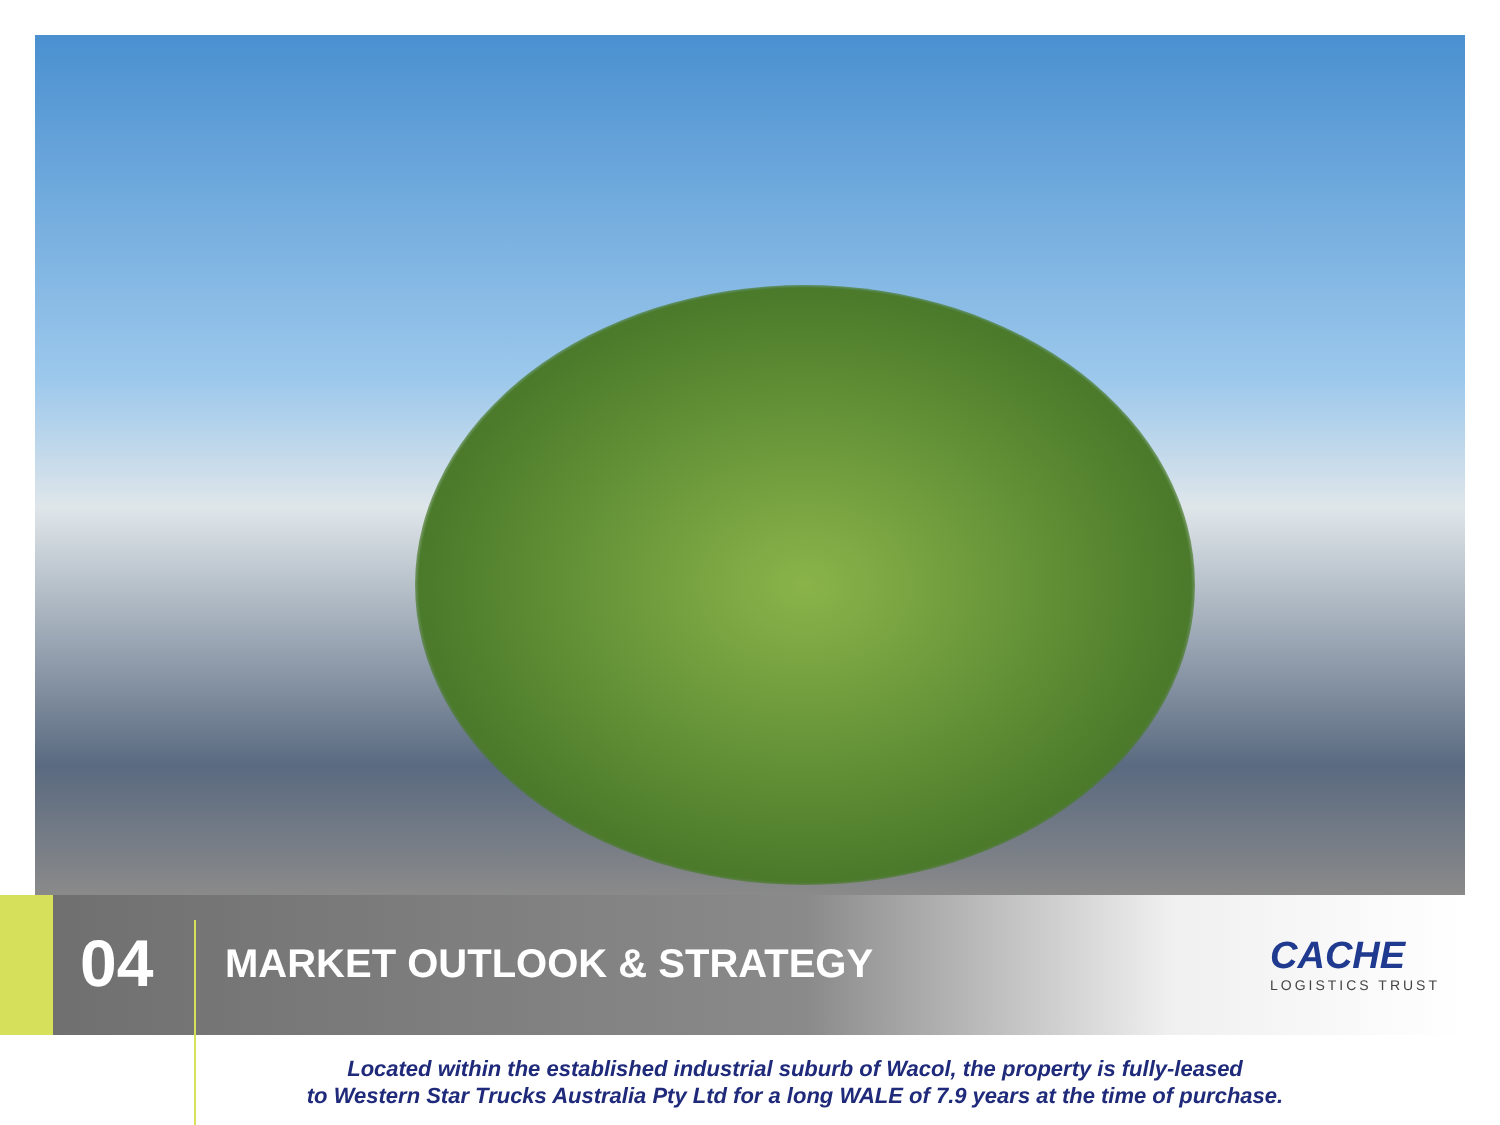04
MARKET OUTLOOK & STRATEGY CACHE
LOGISTICS TRUST
Located within the established industrial suburb of Wacol, the property is fully-leased
to Western Star Trucks Australia Pty Ltd for a long WALE of 7.9 years at the time of purchase.